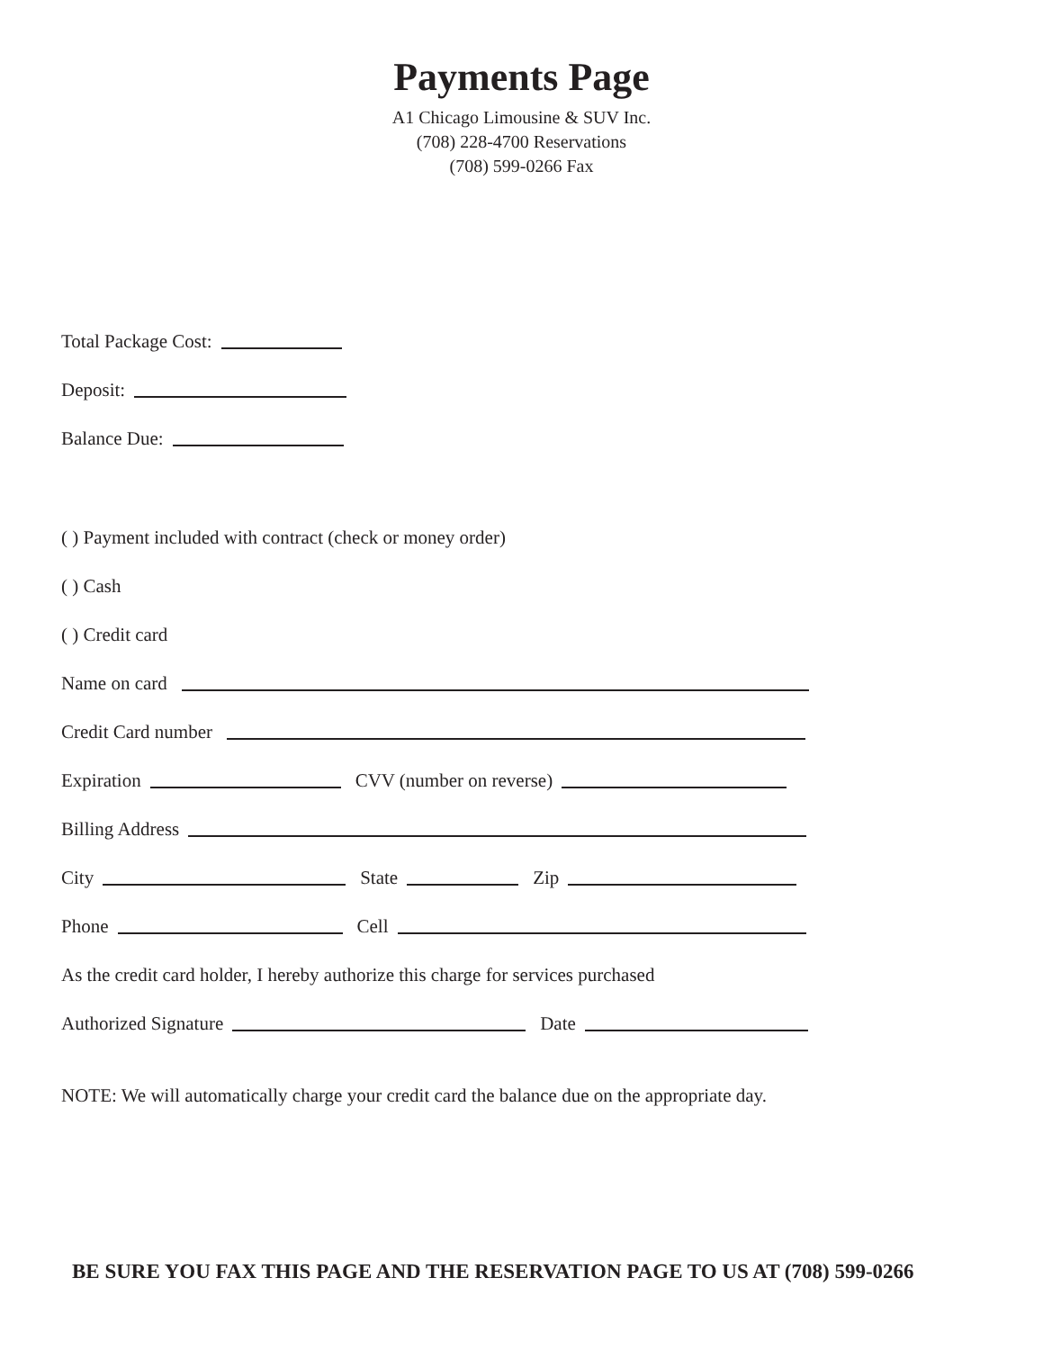Payments Page
A1 Chicago Limousine & SUV Inc.
(708) 228-4700 Reservations
(708) 599-0266 Fax
Total Package Cost:
Deposit:
Balance Due:
( ) Payment included with contract (check or money order)
( ) Cash
( ) Credit card
Name on card
Credit Card number
Expiration CVV (number on reverse)
Billing Address
City State Zip
Phone Cell
As the credit card holder, I hereby authorize this charge for services purchased
Authorized Signature Date
NOTE: We will automatically charge your credit card the balance due on the appropriate day.
BE SURE YOU FAX THIS PAGE AND THE RESERVATION PAGE TO US AT (708) 599-0266